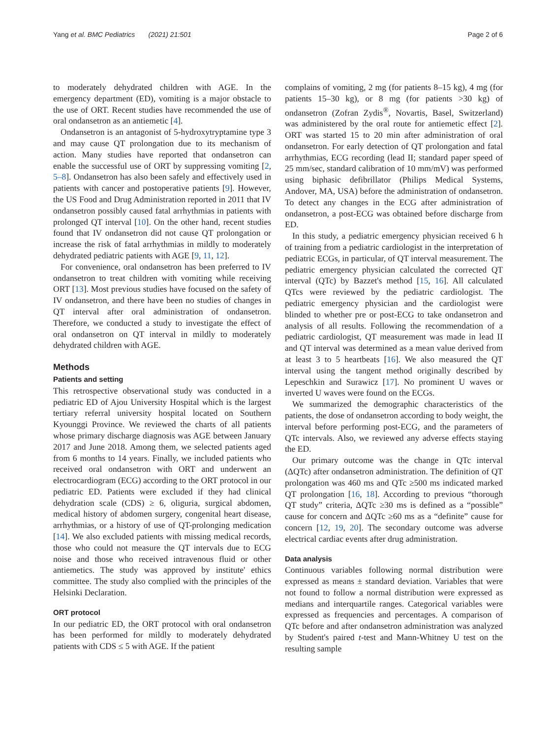Yang et al. BMC Pediatrics (2021) 21:501 Page 2 of 6
to moderately dehydrated children with AGE. In the emergency department (ED), vomiting is a major obstacle to the use of ORT. Recent studies have recommended the use of oral ondansetron as an antiemetic [4].
Ondansetron is an antagonist of 5-hydroxytryptamine type 3 and may cause QT prolongation due to its mechanism of action. Many studies have reported that ondansetron can enable the successful use of ORT by suppressing vomiting [2, 5–8]. Ondansetron has also been safely and effectively used in patients with cancer and postoperative patients [9]. However, the US Food and Drug Administration reported in 2011 that IV ondansetron possibly caused fatal arrhythmias in patients with prolonged QT interval [10]. On the other hand, recent studies found that IV ondansetron did not cause QT prolongation or increase the risk of fatal arrhythmias in mildly to moderately dehydrated pediatric patients with AGE [9, 11, 12].
For convenience, oral ondansetron has been preferred to IV ondansetron to treat children with vomiting while receiving ORT [13]. Most previous studies have focused on the safety of IV ondansetron, and there have been no studies of changes in QT interval after oral administration of ondansetron. Therefore, we conducted a study to investigate the effect of oral ondansetron on QT interval in mildly to moderately dehydrated children with AGE.
Methods
Patients and setting
This retrospective observational study was conducted in a pediatric ED of Ajou University Hospital which is the largest tertiary referral university hospital located on Southern Kyounggi Province. We reviewed the charts of all patients whose primary discharge diagnosis was AGE between January 2017 and June 2018. Among them, we selected patients aged from 6 months to 14 years. Finally, we included patients who received oral ondansetron with ORT and underwent an electrocardiogram (ECG) according to the ORT protocol in our pediatric ED. Patients were excluded if they had clinical dehydration scale (CDS) ≥ 6, oliguria, surgical abdomen, medical history of abdomen surgery, congenital heart disease, arrhythmias, or a history of use of QT-prolonging medication [14]. We also excluded patients with missing medical records, those who could not measure the QT intervals due to ECG noise and those who received intravenous fluid or other antiemetics. The study was approved by institute' ethics committee. The study also complied with the principles of the Helsinki Declaration.
ORT protocol
In our pediatric ED, the ORT protocol with oral ondansetron has been performed for mildly to moderately dehydrated patients with CDS ≤ 5 with AGE. If the patient
complains of vomiting, 2 mg (for patients 8–15 kg), 4 mg (for patients 15–30 kg), or 8 mg (for patients >30 kg) of ondansetron (Zofran Zydis<sup>®</sup>, Novartis, Basel, Switzerland) was administered by the oral route for antiemetic effect [2]. ORT was started 15 to 20 min after administration of oral ondansetron. For early detection of QT prolongation and fatal arrhythmias, ECG recording (lead II; standard paper speed of 25 mm/sec, standard calibration of 10 mm/mV) was performed using biphasic defibrillator (Philips Medical Systems, Andover, MA, USA) before the administration of ondansetron. To detect any changes in the ECG after administration of ondansetron, a post-ECG was obtained before discharge from ED.
In this study, a pediatric emergency physician received 6 h of training from a pediatric cardiologist in the interpretation of pediatric ECGs, in particular, of QT interval measurement. The pediatric emergency physician calculated the corrected QT interval (QTc) by Bazzet's method [15, 16]. All calculated QTcs were reviewed by the pediatric cardiologist. The pediatric emergency physician and the cardiologist were blinded to whether pre or post-ECG to take ondansetron and analysis of all results. Following the recommendation of a pediatric cardiologist, QT measurement was made in lead II and QT interval was determined as a mean value derived from at least 3 to 5 heartbeats [16]. We also measured the QT interval using the tangent method originally described by Lepeschkin and Surawicz [17]. No prominent U waves or inverted U waves were found on the ECGs.
We summarized the demographic characteristics of the patients, the dose of ondansetron according to body weight, the interval before performing post-ECG, and the parameters of QTc intervals. Also, we reviewed any adverse effects staying the ED.
Our primary outcome was the change in QTc interval (ΔQTc) after ondansetron administration. The definition of QT prolongation was 460 ms and QTc ≥500 ms indicated marked QT prolongation [16, 18]. According to previous “thorough QT study” criteria, ΔQTc ≥30 ms is defined as a “possible” cause for concern and ΔQTc ≥60 ms as a “definite” cause for concern [12, 19, 20]. The secondary outcome was adverse electrical cardiac events after drug administration.
Data analysis
Continuous variables following normal distribution were expressed as means ± standard deviation. Variables that were not found to follow a normal distribution were expressed as medians and interquartile ranges. Categorical variables were expressed as frequencies and percentages. A comparison of QTc before and after ondansetron administration was analyzed by Student's paired t-test and Mann-Whitney U test on the resulting sample